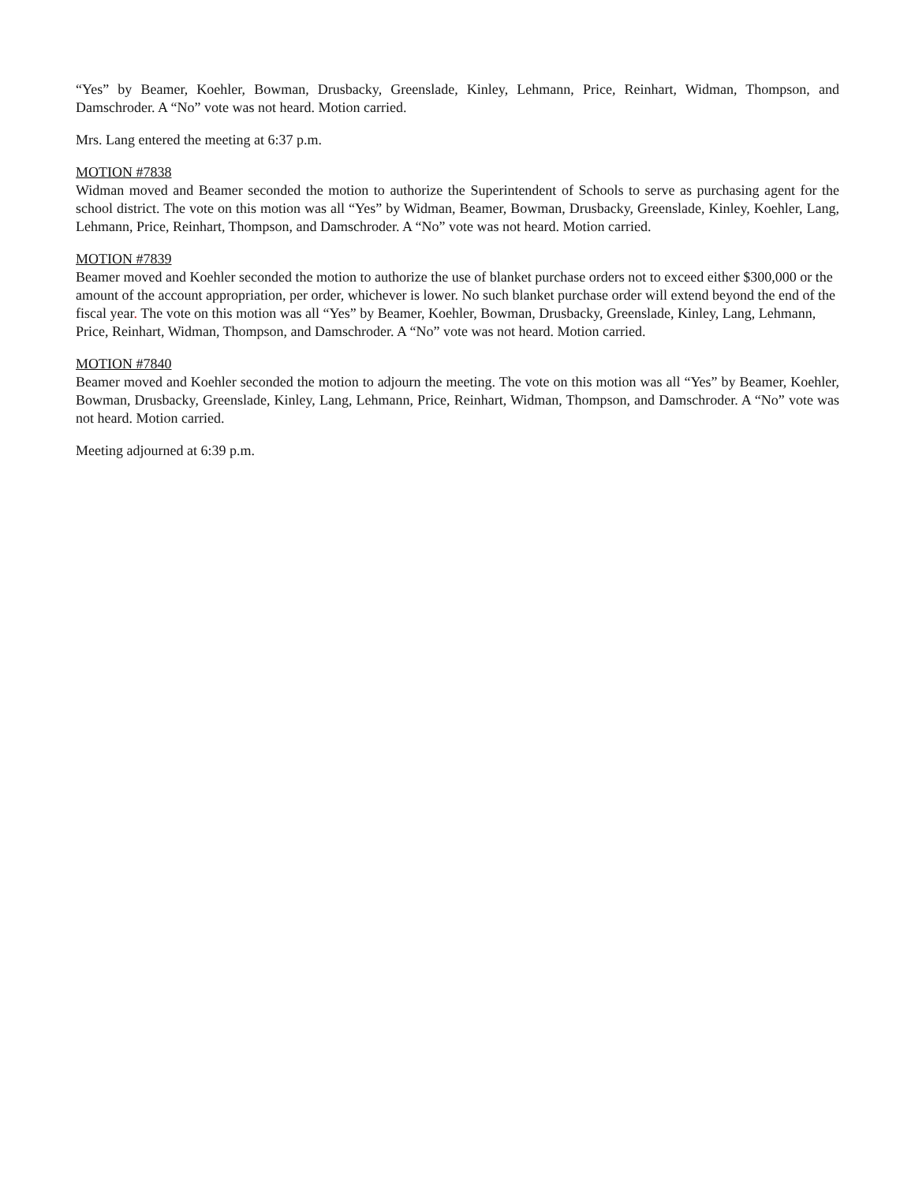“Yes” by Beamer, Koehler, Bowman, Drusbacky, Greenslade, Kinley, Lehmann, Price, Reinhart, Widman, Thompson, and Damschroder. A “No” vote was not heard. Motion carried.
Mrs. Lang entered the meeting at 6:37 p.m.
MOTION #7838
Widman moved and Beamer seconded the motion to authorize the Superintendent of Schools to serve as purchasing agent for the school district. The vote on this motion was all “Yes” by Widman, Beamer, Bowman, Drusbacky, Greenslade, Kinley, Koehler, Lang, Lehmann, Price, Reinhart, Thompson, and Damschroder. A “No” vote was not heard. Motion carried.
MOTION #7839
Beamer moved and Koehler seconded the motion to authorize the use of blanket purchase orders not to exceed either $300,000 or the amount of the account appropriation, per order, whichever is lower. No such blanket purchase order will extend beyond the end of the fiscal year. The vote on this motion was all “Yes” by Beamer, Koehler, Bowman, Drusbacky, Greenslade, Kinley, Lang, Lehmann, Price, Reinhart, Widman, Thompson, and Damschroder. A “No” vote was not heard. Motion carried.
MOTION #7840
Beamer moved and Koehler seconded the motion to adjourn the meeting. The vote on this motion was all “Yes” by Beamer, Koehler, Bowman, Drusbacky, Greenslade, Kinley, Lang, Lehmann, Price, Reinhart, Widman, Thompson, and Damschroder. A “No” vote was not heard. Motion carried.
Meeting adjourned at 6:39 p.m.